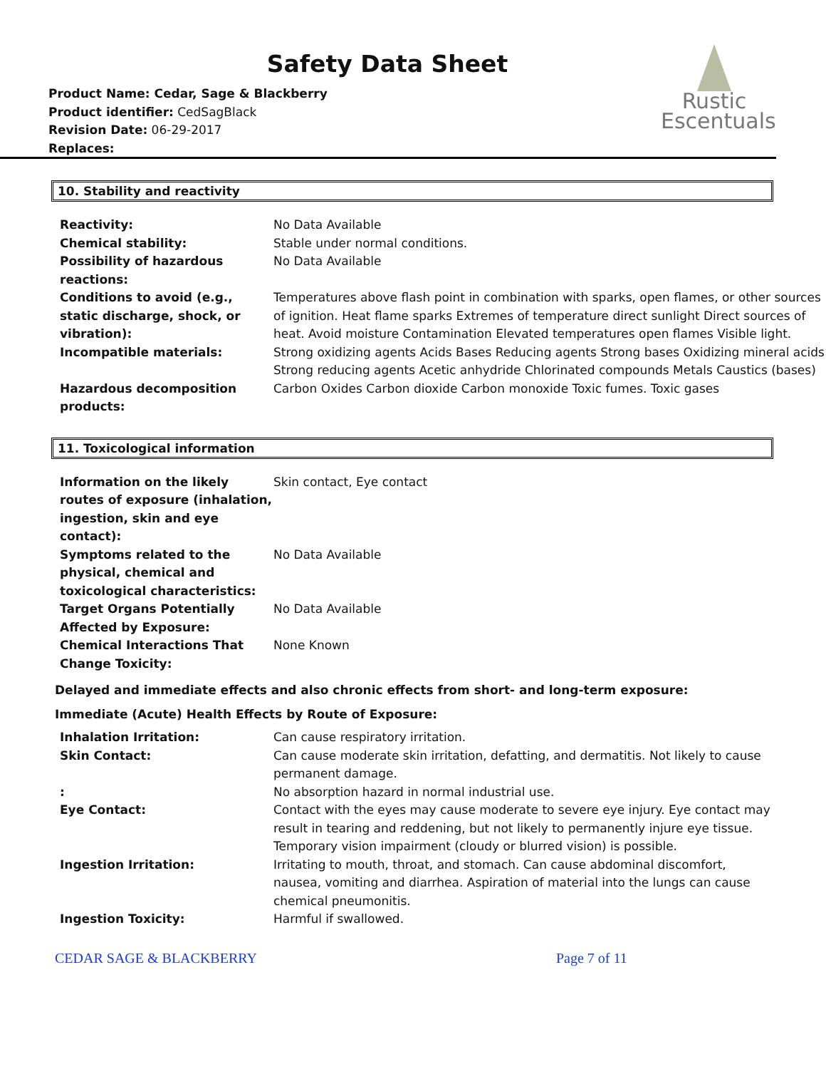Safety Data Sheet
Product Name: Cedar, Sage & Blackberry
Product identifier: CedSagBlack
Revision Date: 06-29-2017
Replaces:
Rustic
Escentuals
10. Stability and reactivity
| Reactivity: | No Data Available |
| Chemical stability: | Stable under normal conditions. |
| Possibility of hazardous reactions: | No Data Available |
| Conditions to avoid (e.g., static discharge, shock, or vibration): | Temperatures above flash point in combination with sparks, open flames, or other sources of ignition. Heat flame sparks Extremes of temperature direct sunlight Direct sources of heat. Avoid moisture Contamination Elevated temperatures open flames Visible light. |
| Incompatible materials: | Strong oxidizing agents Acids Bases Reducing agents Strong bases Oxidizing mineral acids Strong reducing agents Acetic anhydride Chlorinated compounds Metals Caustics (bases) |
| Hazardous decomposition products: | Carbon Oxides Carbon dioxide Carbon monoxide Toxic fumes. Toxic gases |
11. Toxicological information
| Information on the likely routes of exposure (inhalation, ingestion, skin and eye contact): | Skin contact, Eye contact |
| Symptoms related to the physical, chemical and toxicological characteristics: | No Data Available |
| Target Organs Potentially Affected by Exposure: | No Data Available |
| Chemical Interactions That Change Toxicity: | None Known |
Delayed and immediate effects and also chronic effects from short- and long-term exposure:
Immediate (Acute) Health Effects by Route of Exposure:
| Inhalation Irritation: | Can cause respiratory irritation. |
| Skin Contact: | Can cause moderate skin irritation, defatting, and dermatitis. Not likely to cause permanent damage. |
| : | No absorption hazard in normal industrial use. |
| Eye Contact: | Contact with the eyes may cause moderate to severe eye injury. Eye contact may result in tearing and reddening, but not likely to permanently injure eye tissue. Temporary vision impairment (cloudy or blurred vision) is possible. |
| Ingestion Irritation: | Irritating to mouth, throat, and stomach. Can cause abdominal discomfort, nausea, vomiting and diarrhea. Aspiration of material into the lungs can cause chemical pneumonitis. |
| Ingestion Toxicity: | Harmful if swallowed. |
CEDAR SAGE & BLACKBERRY Page 7 of 11